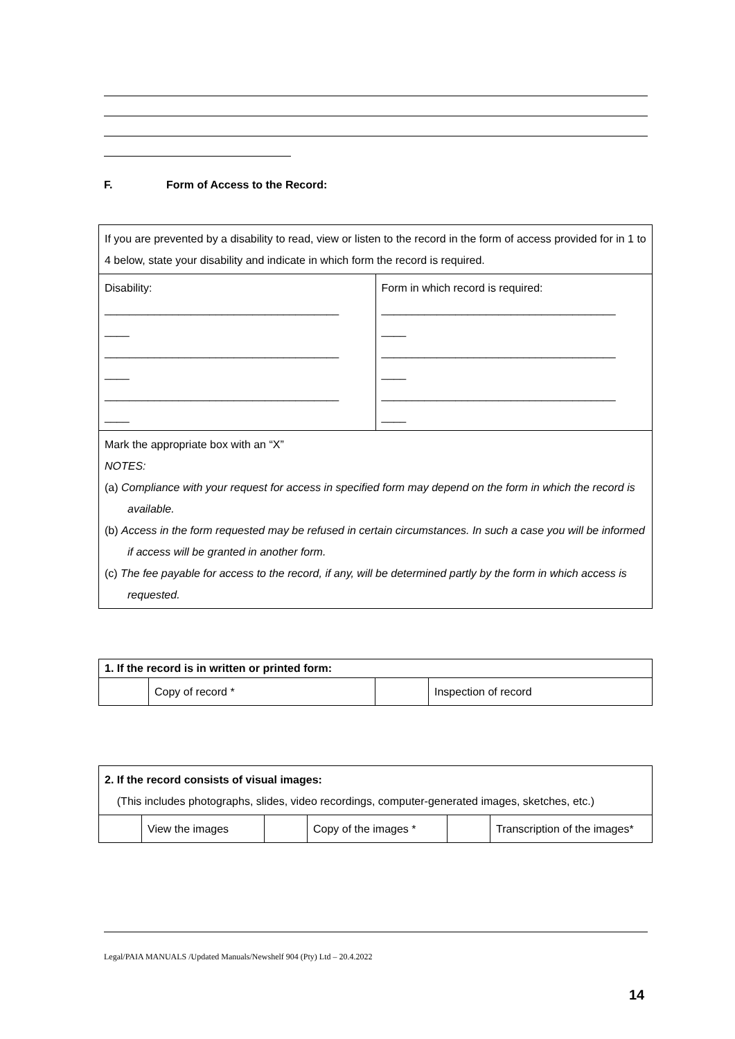F. Form of Access to the Record:
| If you are prevented by a disability to read, view or listen to the record in the form of access provided for in 1 to 4 below, state your disability and indicate in which form the record is required. | |
| Disability: ______________________________________ ____ ______________________________________ ____ ______________________________________ ____ | Form in which record is required: ______________________________________ ____ ______________________________________ ____ ______________________________________ ____ |
| Mark the appropriate box with an “X” NOTES: (a) Compliance with your request for access in specified form may depend on the form in which the record is available. (b) Access in the form requested may be refused in certain circumstances. In such a case you will be informed if access will be granted in another form. (c) The fee payable for access to the record, if any, will be determined partly by the form in which access is requested. | |
| 1. If the record is in written or printed form: | | | |
| --- | --- | --- | --- |
| | Copy of record * | | Inspection of record |
| 2. If the record consists of visual images: (This includes photographs, slides, video recordings, computer-generated images, sketches, etc.) | | | | | |
| | View the images | | Copy of the images * | | Transcription of the images* |
Legal/PAIA MANUALS /Updated Manuals/Newshelf 904 (Pty) Ltd – 20.4.2022
14